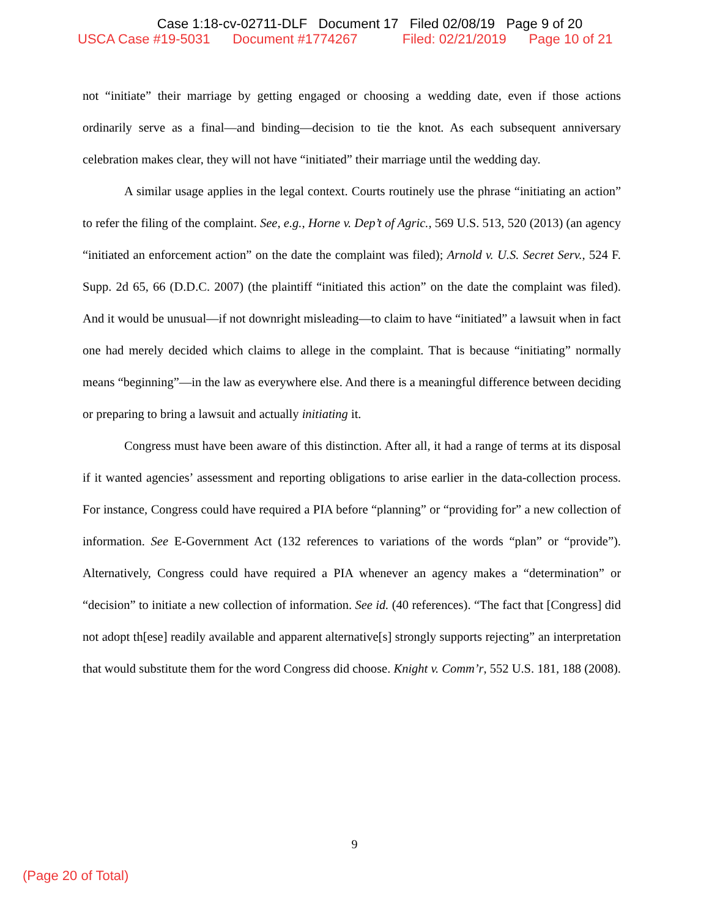Case 1:18-cv-02711-DLF Document 17 Filed 02/08/19 Page 9 of 20
USCA Case #19-5031 Document #1774267 Filed: 02/21/2019 Page 10 of 21
not “initiate” their marriage by getting engaged or choosing a wedding date, even if those actions ordinarily serve as a final—and binding—decision to tie the knot. As each subsequent anniversary celebration makes clear, they will not have “initiated” their marriage until the wedding day.
A similar usage applies in the legal context. Courts routinely use the phrase “initiating an action” to refer the filing of the complaint. See, e.g., Horne v. Dep’t of Agric., 569 U.S. 513, 520 (2013) (an agency “initiated an enforcement action” on the date the complaint was filed); Arnold v. U.S. Secret Serv., 524 F. Supp. 2d 65, 66 (D.D.C. 2007) (the plaintiff “initiated this action” on the date the complaint was filed). And it would be unusual—if not downright misleading—to claim to have “initiated” a lawsuit when in fact one had merely decided which claims to allege in the complaint. That is because “initiating” normally means “beginning”—in the law as everywhere else. And there is a meaningful difference between deciding or preparing to bring a lawsuit and actually initiating it.
Congress must have been aware of this distinction. After all, it had a range of terms at its disposal if it wanted agencies’ assessment and reporting obligations to arise earlier in the data-collection process. For instance, Congress could have required a PIA before “planning” or “providing for” a new collection of information. See E-Government Act (132 references to variations of the words “plan” or “provide”). Alternatively, Congress could have required a PIA whenever an agency makes a “determination” or “decision” to initiate a new collection of information. See id. (40 references). “The fact that [Congress] did not adopt th[ese] readily available and apparent alternative[s] strongly supports rejecting” an interpretation that would substitute them for the word Congress did choose. Knight v. Comm’r, 552 U.S. 181, 188 (2008).
9
(Page 20 of Total)